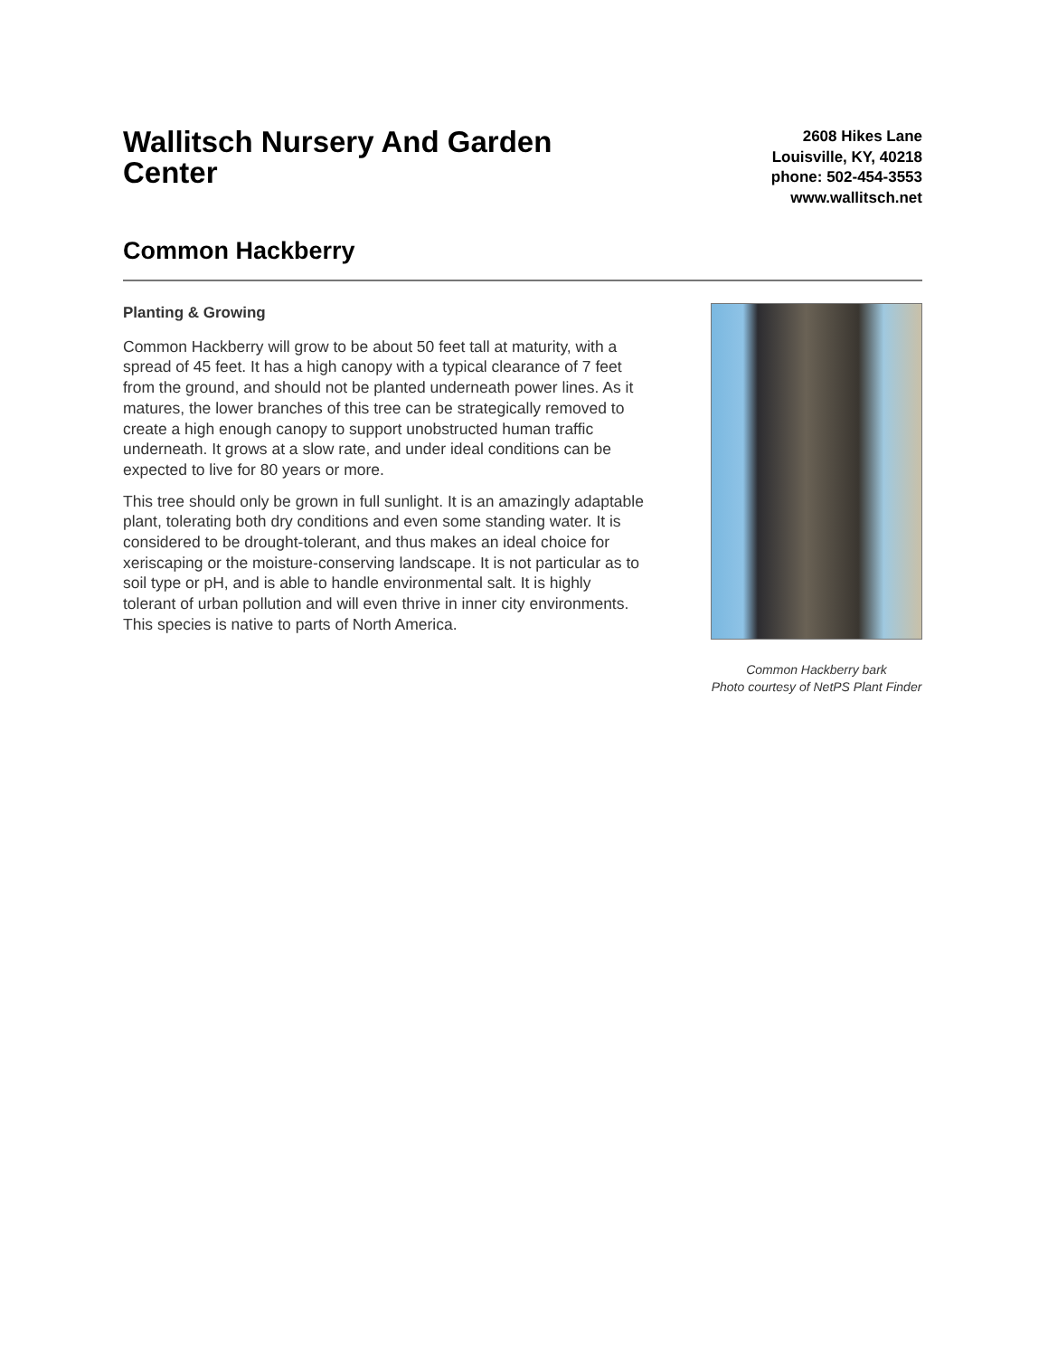Wallitsch Nursery And Garden Center
2608 Hikes Lane
Louisville, KY, 40218
phone: 502-454-3553
www.wallitsch.net
Common Hackberry
Planting & Growing
Common Hackberry will grow to be about 50 feet tall at maturity, with a spread of 45 feet. It has a high canopy with a typical clearance of 7 feet from the ground, and should not be planted underneath power lines. As it matures, the lower branches of this tree can be strategically removed to create a high enough canopy to support unobstructed human traffic underneath. It grows at a slow rate, and under ideal conditions can be expected to live for 80 years or more.
This tree should only be grown in full sunlight. It is an amazingly adaptable plant, tolerating both dry conditions and even some standing water. It is considered to be drought-tolerant, and thus makes an ideal choice for xeriscaping or the moisture-conserving landscape. It is not particular as to soil type or pH, and is able to handle environmental salt. It is highly tolerant of urban pollution and will even thrive in inner city environments. This species is native to parts of North America.
Common Hackberry bark
Photo courtesy of NetPS Plant Finder